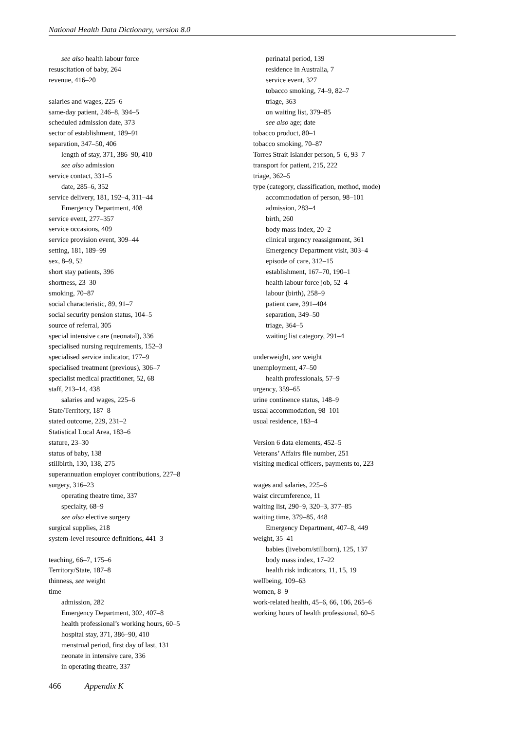National Health Data Dictionary, version 8.0
see also health labour force
resuscitation of baby, 264
revenue, 416–20
salaries and wages, 225–6
same-day patient, 246–8, 394–5
scheduled admission date, 373
sector of establishment, 189–91
separation, 347–50, 406
length of stay, 371, 386–90, 410
see also admission
service contact, 331–5
date, 285–6, 352
service delivery, 181, 192–4, 311–44
Emergency Department, 408
service event, 277–357
service occasions, 409
service provision event, 309–44
setting, 181, 189–99
sex, 8–9, 52
short stay patients, 396
shortness, 23–30
smoking, 70–87
social characteristic, 89, 91–7
social security pension status, 104–5
source of referral, 305
special intensive care (neonatal), 336
specialised nursing requirements, 152–3
specialised service indicator, 177–9
specialised treatment (previous), 306–7
specialist medical practitioner, 52, 68
staff, 213–14, 438
salaries and wages, 225–6
State/Territory, 187–8
stated outcome, 229, 231–2
Statistical Local Area, 183–6
stature, 23–30
status of baby, 138
stillbirth, 130, 138, 275
superannuation employer contributions, 227–8
surgery, 316–23
operating theatre time, 337
specialty, 68–9
see also elective surgery
surgical supplies, 218
system-level resource definitions, 441–3
teaching, 66–7, 175–6
Territory/State, 187–8
thinness, see weight
time
admission, 282
Emergency Department, 302, 407–8
health professional’s working hours, 60–5
hospital stay, 371, 386–90, 410
menstrual period, first day of last, 131
neonate in intensive care, 336
in operating theatre, 337
perinatal period, 139
residence in Australia, 7
service event, 327
tobacco smoking, 74–9, 82–7
triage, 363
on waiting list, 379–85
see also age; date
tobacco product, 80–1
tobacco smoking, 70–87
Torres Strait Islander person, 5–6, 93–7
transport for patient, 215, 222
triage, 362–5
type (category, classification, method, mode)
accommodation of person, 98–101
admission, 283–4
birth, 260
body mass index, 20–2
clinical urgency reassignment, 361
Emergency Department visit, 303–4
episode of care, 312–15
establishment, 167–70, 190–1
health labour force job, 52–4
labour (birth), 258–9
patient care, 391–404
separation, 349–50
triage, 364–5
waiting list category, 291–4
underweight, see weight
unemployment, 47–50
health professionals, 57–9
urgency, 359–65
urine continence status, 148–9
usual accommodation, 98–101
usual residence, 183–4
Version 6 data elements, 452–5
Veterans’ Affairs file number, 251
visiting medical officers, payments to, 223
wages and salaries, 225–6
waist circumference, 11
waiting list, 290–9, 320–3, 377–85
waiting time, 379–85, 448
Emergency Department, 407–8, 449
weight, 35–41
babies (liveborn/stillborn), 125, 137
body mass index, 17–22
health risk indicators, 11, 15, 19
wellbeing, 109–63
women, 8–9
work-related health, 45–6, 66, 106, 265–6
working hours of health professional, 60–5
466 Appendix K